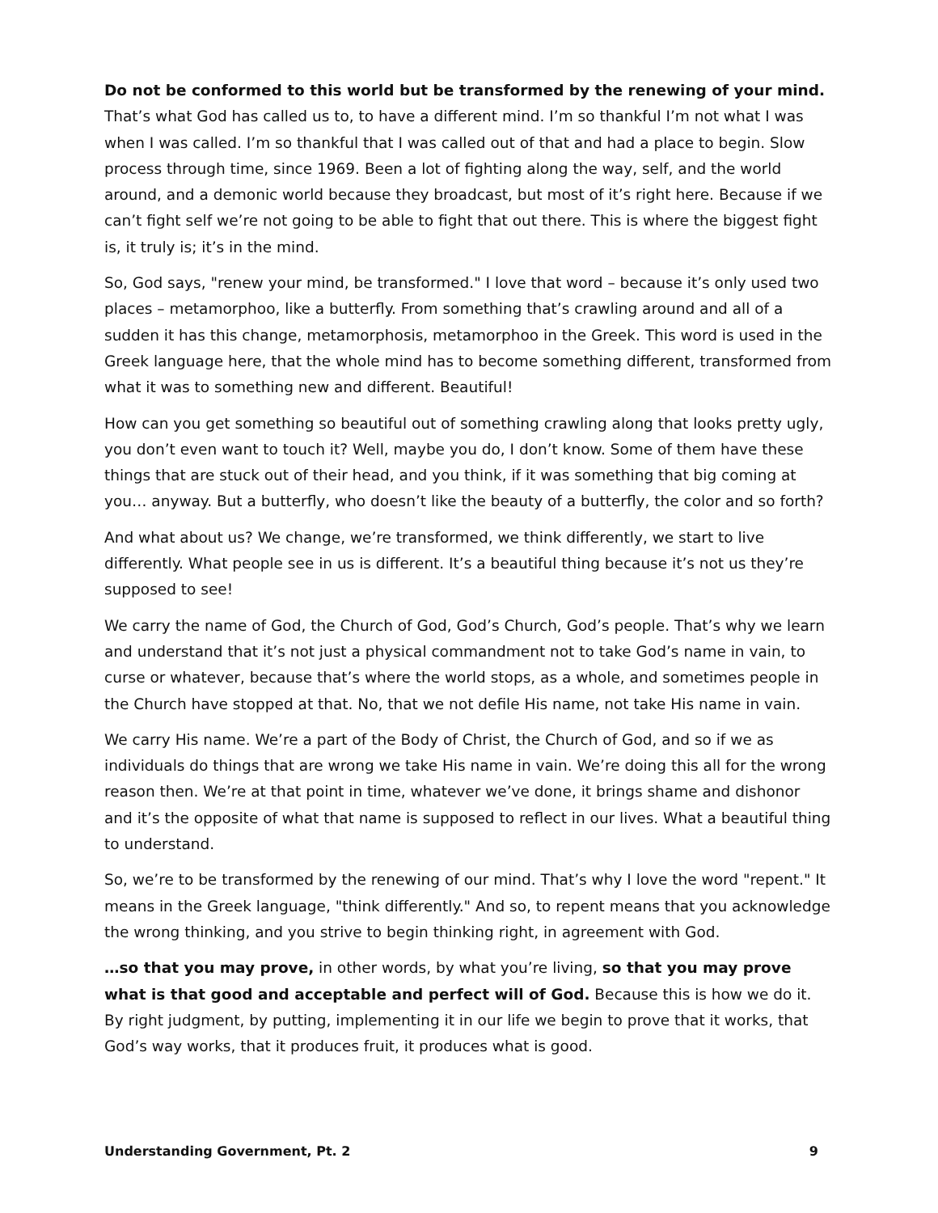Do not be conformed to this world but be transformed by the renewing of your mind. That’s what God has called us to, to have a different mind. I’m so thankful I’m not what I was when I was called. I’m so thankful that I was called out of that and had a place to begin. Slow process through time, since 1969. Been a lot of fighting along the way, self, and the world around, and a demonic world because they broadcast, but most of it’s right here. Because if we can’t fight self we’re not going to be able to fight that out there. This is where the biggest fight is, it truly is; it’s in the mind.
So, God says, "renew your mind, be transformed." I love that word – because it’s only used two places – metamorphoo, like a butterfly. From something that’s crawling around and all of a sudden it has this change, metamorphosis, metamorphoo in the Greek. This word is used in the Greek language here, that the whole mind has to become something different, transformed from what it was to something new and different. Beautiful!
How can you get something so beautiful out of something crawling along that looks pretty ugly, you don’t even want to touch it? Well, maybe you do, I don’t know. Some of them have these things that are stuck out of their head, and you think, if it was something that big coming at you… anyway. But a butterfly, who doesn’t like the beauty of a butterfly, the color and so forth?
And what about us? We change, we’re transformed, we think differently, we start to live differently. What people see in us is different. It’s a beautiful thing because it’s not us they’re supposed to see!
We carry the name of God, the Church of God, God’s Church, God’s people. That’s why we learn and understand that it’s not just a physical commandment not to take God’s name in vain, to curse or whatever, because that’s where the world stops, as a whole, and sometimes people in the Church have stopped at that. No, that we not defile His name, not take His name in vain.
We carry His name. We’re a part of the Body of Christ, the Church of God, and so if we as individuals do things that are wrong we take His name in vain. We’re doing this all for the wrong reason then. We’re at that point in time, whatever we’ve done, it brings shame and dishonor and it’s the opposite of what that name is supposed to reflect in our lives. What a beautiful thing to understand.
So, we’re to be transformed by the renewing of our mind. That’s why I love the word "repent." It means in the Greek language, "think differently." And so, to repent means that you acknowledge the wrong thinking, and you strive to begin thinking right, in agreement with God.
…so that you may prove, in other words, by what you’re living, so that you may prove what is that good and acceptable and perfect will of God. Because this is how we do it. By right judgment, by putting, implementing it in our life we begin to prove that it works, that God’s way works, that it produces fruit, it produces what is good.
Understanding Government, Pt. 2 9